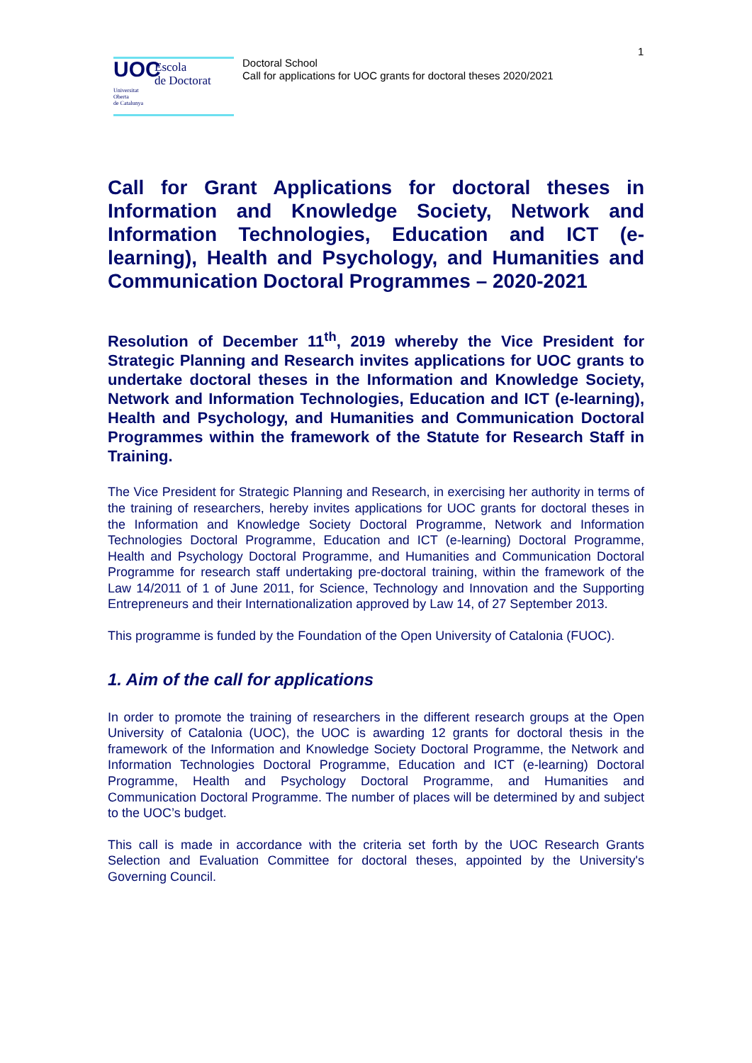1
UOC
Escola
de Doctorat
Universitat
Oberta
de Catalunya
Doctoral School
Call for applications for UOC grants for doctoral theses 2020/2021
Call for Grant Applications for doctoral theses in Information and Knowledge Society, Network and Information Technologies, Education and ICT (e-learning), Health and Psychology, and Humanities and Communication Doctoral Programmes – 2020-2021
Resolution of December 11<sup>th</sup>, 2019 whereby the Vice President for Strategic Planning and Research invites applications for UOC grants to undertake doctoral theses in the Information and Knowledge Society, Network and Information Technologies, Education and ICT (e-learning), Health and Psychology, and Humanities and Communication Doctoral Programmes within the framework of the Statute for Research Staff in Training.
The Vice President for Strategic Planning and Research, in exercising her authority in terms of the training of researchers, hereby invites applications for UOC grants for doctoral theses in the Information and Knowledge Society Doctoral Programme, Network and Information Technologies Doctoral Programme, Education and ICT (e-learning) Doctoral Programme, Health and Psychology Doctoral Programme, and Humanities and Communication Doctoral Programme for research staff undertaking pre-doctoral training, within the framework of the Law 14/2011 of 1 of June 2011, for Science, Technology and Innovation and the Supporting Entrepreneurs and their Internationalization approved by Law 14, of 27 September 2013.
This programme is funded by the Foundation of the Open University of Catalonia (FUOC).
1. Aim of the call for applications
In order to promote the training of researchers in the different research groups at the Open University of Catalonia (UOC), the UOC is awarding 12 grants for doctoral thesis in the framework of the Information and Knowledge Society Doctoral Programme, the Network and Information Technologies Doctoral Programme, Education and ICT (e-learning) Doctoral Programme, Health and Psychology Doctoral Programme, and Humanities and Communication Doctoral Programme. The number of places will be determined by and subject to the UOC’s budget.
This call is made in accordance with the criteria set forth by the UOC Research Grants Selection and Evaluation Committee for doctoral theses, appointed by the University's Governing Council.